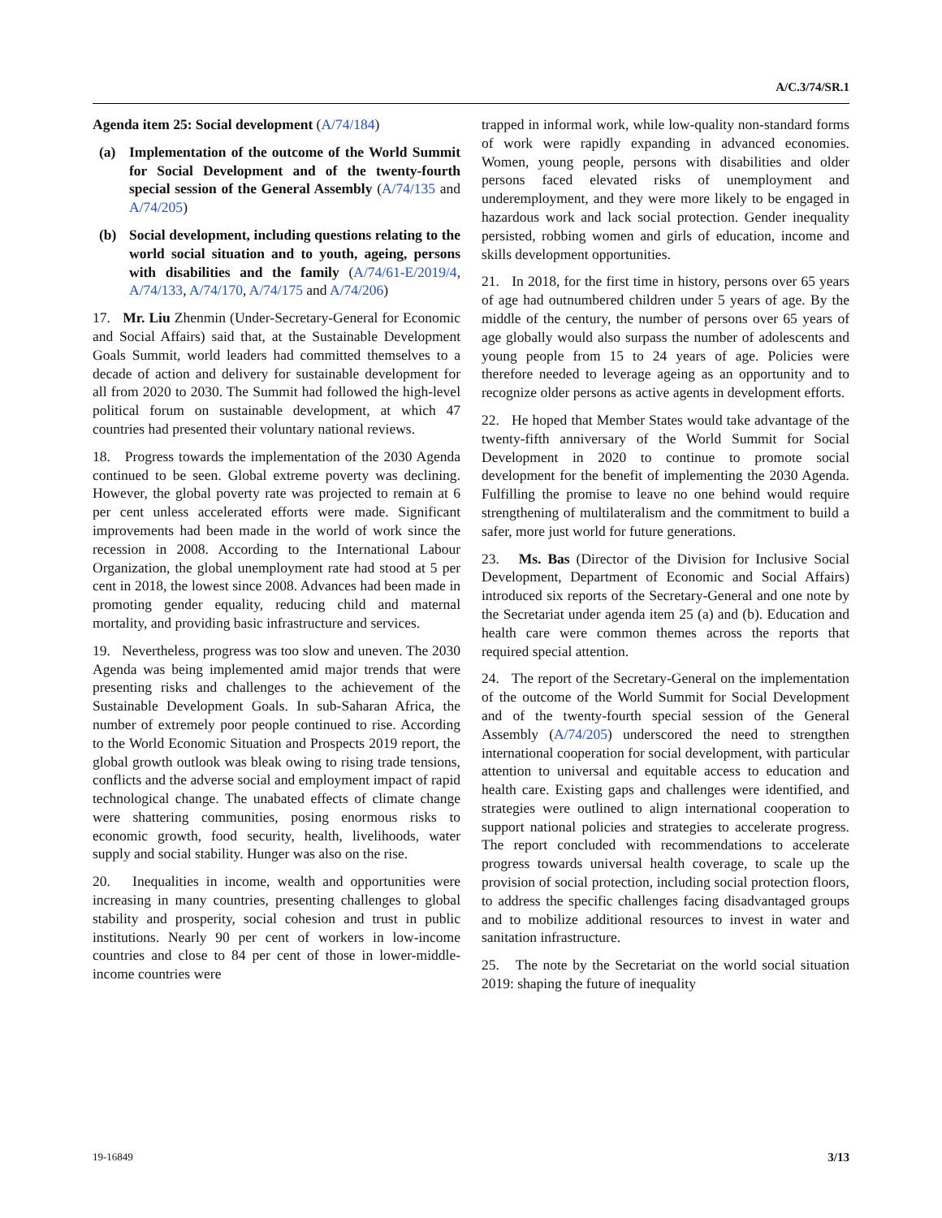A/C.3/74/SR.1
Agenda item 25: Social development (A/74/184)
(a) Implementation of the outcome of the World Summit for Social Development and of the twenty-fourth special session of the General Assembly (A/74/135 and A/74/205)
(b) Social development, including questions relating to the world social situation and to youth, ageing, persons with disabilities and the family (A/74/61-E/2019/4, A/74/133, A/74/170, A/74/175 and A/74/206)
17. Mr. Liu Zhenmin (Under-Secretary-General for Economic and Social Affairs) said that, at the Sustainable Development Goals Summit, world leaders had committed themselves to a decade of action and delivery for sustainable development for all from 2020 to 2030. The Summit had followed the high-level political forum on sustainable development, at which 47 countries had presented their voluntary national reviews.
18. Progress towards the implementation of the 2030 Agenda continued to be seen. Global extreme poverty was declining. However, the global poverty rate was projected to remain at 6 per cent unless accelerated efforts were made. Significant improvements had been made in the world of work since the recession in 2008. According to the International Labour Organization, the global unemployment rate had stood at 5 per cent in 2018, the lowest since 2008. Advances had been made in promoting gender equality, reducing child and maternal mortality, and providing basic infrastructure and services.
19. Nevertheless, progress was too slow and uneven. The 2030 Agenda was being implemented amid major trends that were presenting risks and challenges to the achievement of the Sustainable Development Goals. In sub-Saharan Africa, the number of extremely poor people continued to rise. According to the World Economic Situation and Prospects 2019 report, the global growth outlook was bleak owing to rising trade tensions, conflicts and the adverse social and employment impact of rapid technological change. The unabated effects of climate change were shattering communities, posing enormous risks to economic growth, food security, health, livelihoods, water supply and social stability. Hunger was also on the rise.
20. Inequalities in income, wealth and opportunities were increasing in many countries, presenting challenges to global stability and prosperity, social cohesion and trust in public institutions. Nearly 90 per cent of workers in low-income countries and close to 84 per cent of those in lower-middle-income countries were
trapped in informal work, while low-quality non-standard forms of work were rapidly expanding in advanced economies. Women, young people, persons with disabilities and older persons faced elevated risks of unemployment and underemployment, and they were more likely to be engaged in hazardous work and lack social protection. Gender inequality persisted, robbing women and girls of education, income and skills development opportunities.
21. In 2018, for the first time in history, persons over 65 years of age had outnumbered children under 5 years of age. By the middle of the century, the number of persons over 65 years of age globally would also surpass the number of adolescents and young people from 15 to 24 years of age. Policies were therefore needed to leverage ageing as an opportunity and to recognize older persons as active agents in development efforts.
22. He hoped that Member States would take advantage of the twenty-fifth anniversary of the World Summit for Social Development in 2020 to continue to promote social development for the benefit of implementing the 2030 Agenda. Fulfilling the promise to leave no one behind would require strengthening of multilateralism and the commitment to build a safer, more just world for future generations.
23. Ms. Bas (Director of the Division for Inclusive Social Development, Department of Economic and Social Affairs) introduced six reports of the Secretary-General and one note by the Secretariat under agenda item 25 (a) and (b). Education and health care were common themes across the reports that required special attention.
24. The report of the Secretary-General on the implementation of the outcome of the World Summit for Social Development and of the twenty-fourth special session of the General Assembly (A/74/205) underscored the need to strengthen international cooperation for social development, with particular attention to universal and equitable access to education and health care. Existing gaps and challenges were identified, and strategies were outlined to align international cooperation to support national policies and strategies to accelerate progress. The report concluded with recommendations to accelerate progress towards universal health coverage, to scale up the provision of social protection, including social protection floors, to address the specific challenges facing disadvantaged groups and to mobilize additional resources to invest in water and sanitation infrastructure.
25. The note by the Secretariat on the world social situation 2019: shaping the future of inequality
19-16849 3/13